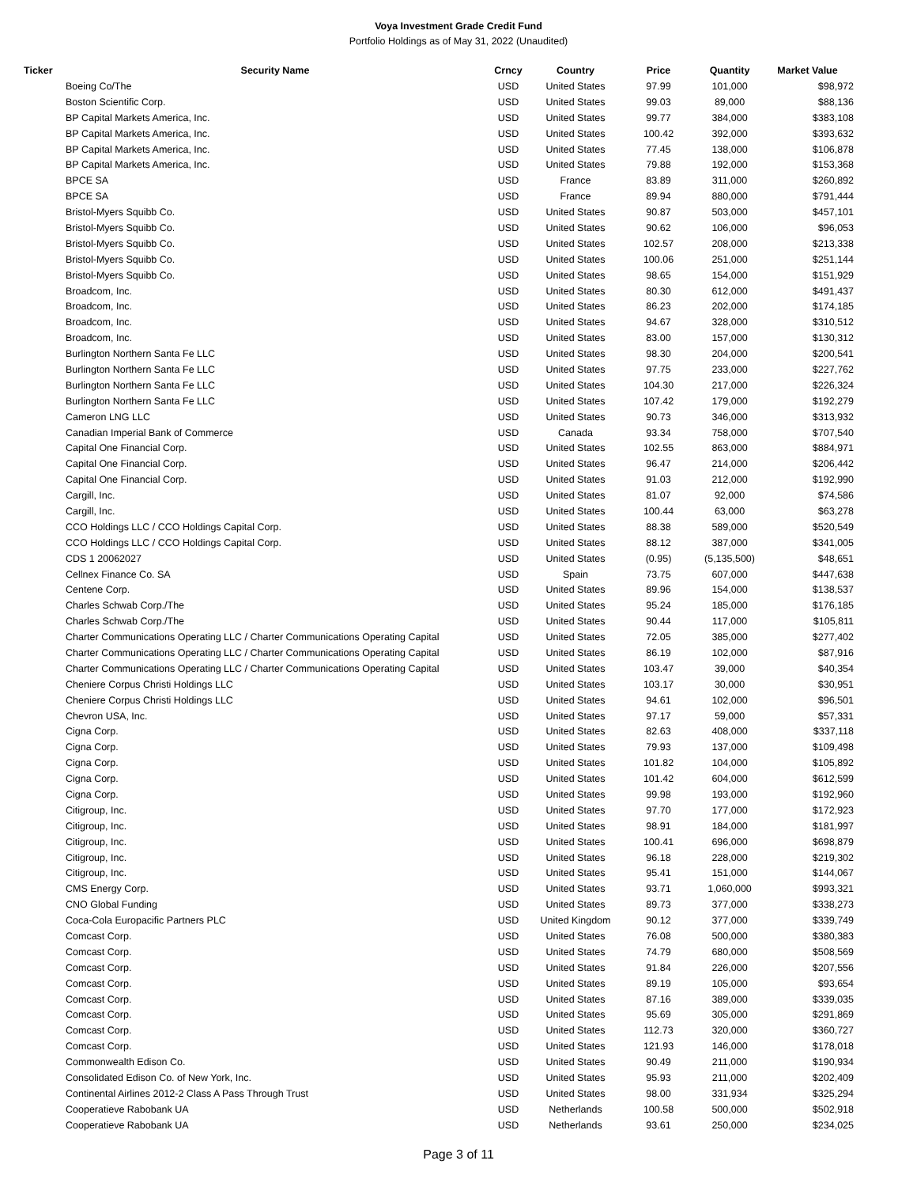Voya Investment Grade Credit Fund
Portfolio Holdings as of May 31, 2022 (Unaudited)
| Ticker | Security Name | Crncy | Country | Price | Quantity | Market Value |
| --- | --- | --- | --- | --- | --- | --- |
| | Boeing Co/The | USD | United States | 97.99 | 101,000 | $98,972 |
| | Boston Scientific Corp. | USD | United States | 99.03 | 89,000 | $88,136 |
| | BP Capital Markets America, Inc. | USD | United States | 99.77 | 384,000 | $383,108 |
| | BP Capital Markets America, Inc. | USD | United States | 100.42 | 392,000 | $393,632 |
| | BP Capital Markets America, Inc. | USD | United States | 77.45 | 138,000 | $106,878 |
| | BP Capital Markets America, Inc. | USD | United States | 79.88 | 192,000 | $153,368 |
| | BPCE SA | USD | France | 83.89 | 311,000 | $260,892 |
| | BPCE SA | USD | France | 89.94 | 880,000 | $791,444 |
| | Bristol-Myers Squibb Co. | USD | United States | 90.87 | 503,000 | $457,101 |
| | Bristol-Myers Squibb Co. | USD | United States | 90.62 | 106,000 | $96,053 |
| | Bristol-Myers Squibb Co. | USD | United States | 102.57 | 208,000 | $213,338 |
| | Bristol-Myers Squibb Co. | USD | United States | 100.06 | 251,000 | $251,144 |
| | Bristol-Myers Squibb Co. | USD | United States | 98.65 | 154,000 | $151,929 |
| | Broadcom, Inc. | USD | United States | 80.30 | 612,000 | $491,437 |
| | Broadcom, Inc. | USD | United States | 86.23 | 202,000 | $174,185 |
| | Broadcom, Inc. | USD | United States | 94.67 | 328,000 | $310,512 |
| | Broadcom, Inc. | USD | United States | 83.00 | 157,000 | $130,312 |
| | Burlington Northern Santa Fe LLC | USD | United States | 98.30 | 204,000 | $200,541 |
| | Burlington Northern Santa Fe LLC | USD | United States | 97.75 | 233,000 | $227,762 |
| | Burlington Northern Santa Fe LLC | USD | United States | 104.30 | 217,000 | $226,324 |
| | Burlington Northern Santa Fe LLC | USD | United States | 107.42 | 179,000 | $192,279 |
| | Cameron LNG LLC | USD | United States | 90.73 | 346,000 | $313,932 |
| | Canadian Imperial Bank of Commerce | USD | Canada | 93.34 | 758,000 | $707,540 |
| | Capital One Financial Corp. | USD | United States | 102.55 | 863,000 | $884,971 |
| | Capital One Financial Corp. | USD | United States | 96.47 | 214,000 | $206,442 |
| | Capital One Financial Corp. | USD | United States | 91.03 | 212,000 | $192,990 |
| | Cargill, Inc. | USD | United States | 81.07 | 92,000 | $74,586 |
| | Cargill, Inc. | USD | United States | 100.44 | 63,000 | $63,278 |
| | CCO Holdings LLC / CCO Holdings Capital Corp. | USD | United States | 88.38 | 589,000 | $520,549 |
| | CCO Holdings LLC / CCO Holdings Capital Corp. | USD | United States | 88.12 | 387,000 | $341,005 |
| | CDS 1 20062027 | USD | United States | (0.95) | (5,135,500) | $48,651 |
| | Cellnex Finance Co. SA | USD | Spain | 73.75 | 607,000 | $447,638 |
| | Centene Corp. | USD | United States | 89.96 | 154,000 | $138,537 |
| | Charles Schwab Corp./The | USD | United States | 95.24 | 185,000 | $176,185 |
| | Charles Schwab Corp./The | USD | United States | 90.44 | 117,000 | $105,811 |
| | Charter Communications Operating LLC / Charter Communications Operating Capital | USD | United States | 72.05 | 385,000 | $277,402 |
| | Charter Communications Operating LLC / Charter Communications Operating Capital | USD | United States | 86.19 | 102,000 | $87,916 |
| | Charter Communications Operating LLC / Charter Communications Operating Capital | USD | United States | 103.47 | 39,000 | $40,354 |
| | Cheniere Corpus Christi Holdings LLC | USD | United States | 103.17 | 30,000 | $30,951 |
| | Cheniere Corpus Christi Holdings LLC | USD | United States | 94.61 | 102,000 | $96,501 |
| | Chevron USA, Inc. | USD | United States | 97.17 | 59,000 | $57,331 |
| | Cigna Corp. | USD | United States | 82.63 | 408,000 | $337,118 |
| | Cigna Corp. | USD | United States | 79.93 | 137,000 | $109,498 |
| | Cigna Corp. | USD | United States | 101.82 | 104,000 | $105,892 |
| | Cigna Corp. | USD | United States | 101.42 | 604,000 | $612,599 |
| | Cigna Corp. | USD | United States | 99.98 | 193,000 | $192,960 |
| | Citigroup, Inc. | USD | United States | 97.70 | 177,000 | $172,923 |
| | Citigroup, Inc. | USD | United States | 98.91 | 184,000 | $181,997 |
| | Citigroup, Inc. | USD | United States | 100.41 | 696,000 | $698,879 |
| | Citigroup, Inc. | USD | United States | 96.18 | 228,000 | $219,302 |
| | Citigroup, Inc. | USD | United States | 95.41 | 151,000 | $144,067 |
| | CMS Energy Corp. | USD | United States | 93.71 | 1,060,000 | $993,321 |
| | CNO Global Funding | USD | United States | 89.73 | 377,000 | $338,273 |
| | Coca-Cola Europacific Partners PLC | USD | United Kingdom | 90.12 | 377,000 | $339,749 |
| | Comcast Corp. | USD | United States | 76.08 | 500,000 | $380,383 |
| | Comcast Corp. | USD | United States | 74.79 | 680,000 | $508,569 |
| | Comcast Corp. | USD | United States | 91.84 | 226,000 | $207,556 |
| | Comcast Corp. | USD | United States | 89.19 | 105,000 | $93,654 |
| | Comcast Corp. | USD | United States | 87.16 | 389,000 | $339,035 |
| | Comcast Corp. | USD | United States | 95.69 | 305,000 | $291,869 |
| | Comcast Corp. | USD | United States | 112.73 | 320,000 | $360,727 |
| | Comcast Corp. | USD | United States | 121.93 | 146,000 | $178,018 |
| | Commonwealth Edison Co. | USD | United States | 90.49 | 211,000 | $190,934 |
| | Consolidated Edison Co. of New York, Inc. | USD | United States | 95.93 | 211,000 | $202,409 |
| | Continental Airlines 2012-2 Class A Pass Through Trust | USD | United States | 98.00 | 331,934 | $325,294 |
| | Cooperatieve Rabobank UA | USD | Netherlands | 100.58 | 500,000 | $502,918 |
| | Cooperatieve Rabobank UA | USD | Netherlands | 93.61 | 250,000 | $234,025 |
Page 3 of 11